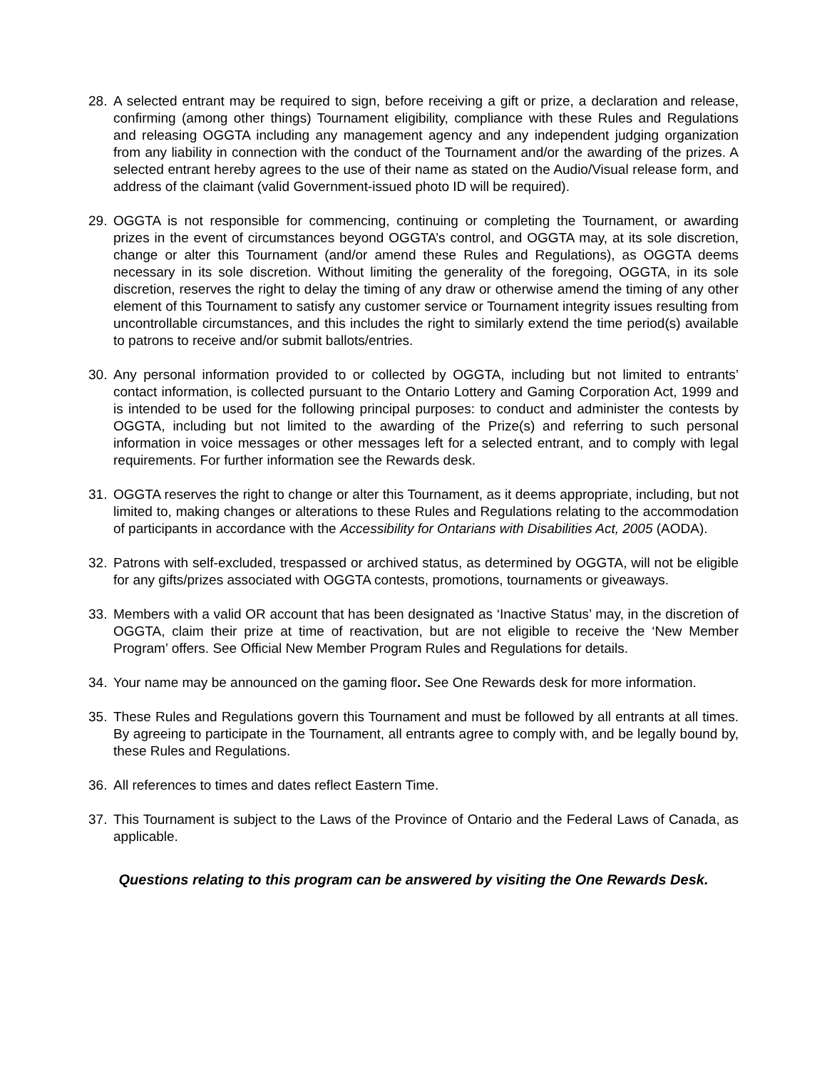28. A selected entrant may be required to sign, before receiving a gift or prize, a declaration and release, confirming (among other things) Tournament eligibility, compliance with these Rules and Regulations and releasing OGGTA including any management agency and any independent judging organization from any liability in connection with the conduct of the Tournament and/or the awarding of the prizes. A selected entrant hereby agrees to the use of their name as stated on the Audio/Visual release form, and address of the claimant (valid Government-issued photo ID will be required).
29. OGGTA is not responsible for commencing, continuing or completing the Tournament, or awarding prizes in the event of circumstances beyond OGGTA’s control, and OGGTA may, at its sole discretion, change or alter this Tournament (and/or amend these Rules and Regulations), as OGGTA deems necessary in its sole discretion. Without limiting the generality of the foregoing, OGGTA, in its sole discretion, reserves the right to delay the timing of any draw or otherwise amend the timing of any other element of this Tournament to satisfy any customer service or Tournament integrity issues resulting from uncontrollable circumstances, and this includes the right to similarly extend the time period(s) available to patrons to receive and/or submit ballots/entries.
30. Any personal information provided to or collected by OGGTA, including but not limited to entrants’ contact information, is collected pursuant to the Ontario Lottery and Gaming Corporation Act, 1999 and is intended to be used for the following principal purposes: to conduct and administer the contests by OGGTA, including but not limited to the awarding of the Prize(s) and referring to such personal information in voice messages or other messages left for a selected entrant, and to comply with legal requirements. For further information see the Rewards desk.
31. OGGTA reserves the right to change or alter this Tournament, as it deems appropriate, including, but not limited to, making changes or alterations to these Rules and Regulations relating to the accommodation of participants in accordance with the Accessibility for Ontarians with Disabilities Act, 2005 (AODA).
32. Patrons with self-excluded, trespassed or archived status, as determined by OGGTA, will not be eligible for any gifts/prizes associated with OGGTA contests, promotions, tournaments or giveaways.
33. Members with a valid OR account that has been designated as ‘Inactive Status’ may, in the discretion of OGGTA, claim their prize at time of reactivation, but are not eligible to receive the ‘New Member Program’ offers. See Official New Member Program Rules and Regulations for details.
34. Your name may be announced on the gaming floor. See One Rewards desk for more information.
35. These Rules and Regulations govern this Tournament and must be followed by all entrants at all times. By agreeing to participate in the Tournament, all entrants agree to comply with, and be legally bound by, these Rules and Regulations.
36. All references to times and dates reflect Eastern Time.
37. This Tournament is subject to the Laws of the Province of Ontario and the Federal Laws of Canada, as applicable.
Questions relating to this program can be answered by visiting the One Rewards Desk.